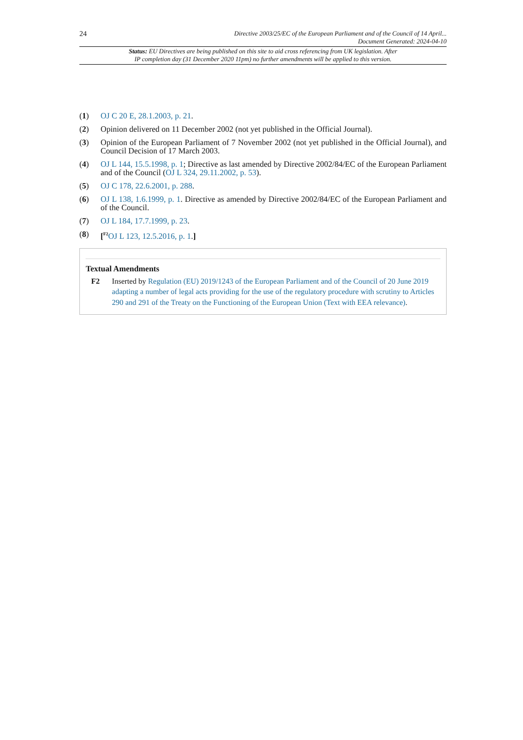24
Directive 2003/25/EC of the European Parliament and of the Council of 14 April...
Document Generated: 2024-04-10
Status: EU Directives are being published on this site to aid cross referencing from UK legislation. After
IP completion day (31 December 2020 11pm) no further amendments will be applied to this version.
(1) OJ C 20 E, 28.1.2003, p. 21.
(2) Opinion delivered on 11 December 2002 (not yet published in the Official Journal).
(3) Opinion of the European Parliament of 7 November 2002 (not yet published in the Official Journal), and Council Decision of 17 March 2003.
(4) OJ L 144, 15.5.1998, p. 1; Directive as last amended by Directive 2002/84/EC of the European Parliament and of the Council (OJ L 324, 29.11.2002, p. 53).
(5) OJ C 178, 22.6.2001, p. 288.
(6) OJ L 138, 1.6.1999, p. 1. Directive as amended by Directive 2002/84/EC of the European Parliament and of the Council.
(7) OJ L 184, 17.7.1999, p. 23.
(8) [<sup>F2</sup>OJ L 123, 12.5.2016, p. 1.]
Textual Amendments
F2 Inserted by Regulation (EU) 2019/1243 of the European Parliament and of the Council of 20 June 2019 adapting a number of legal acts providing for the use of the regulatory procedure with scrutiny to Articles 290 and 291 of the Treaty on the Functioning of the European Union (Text with EEA relevance).